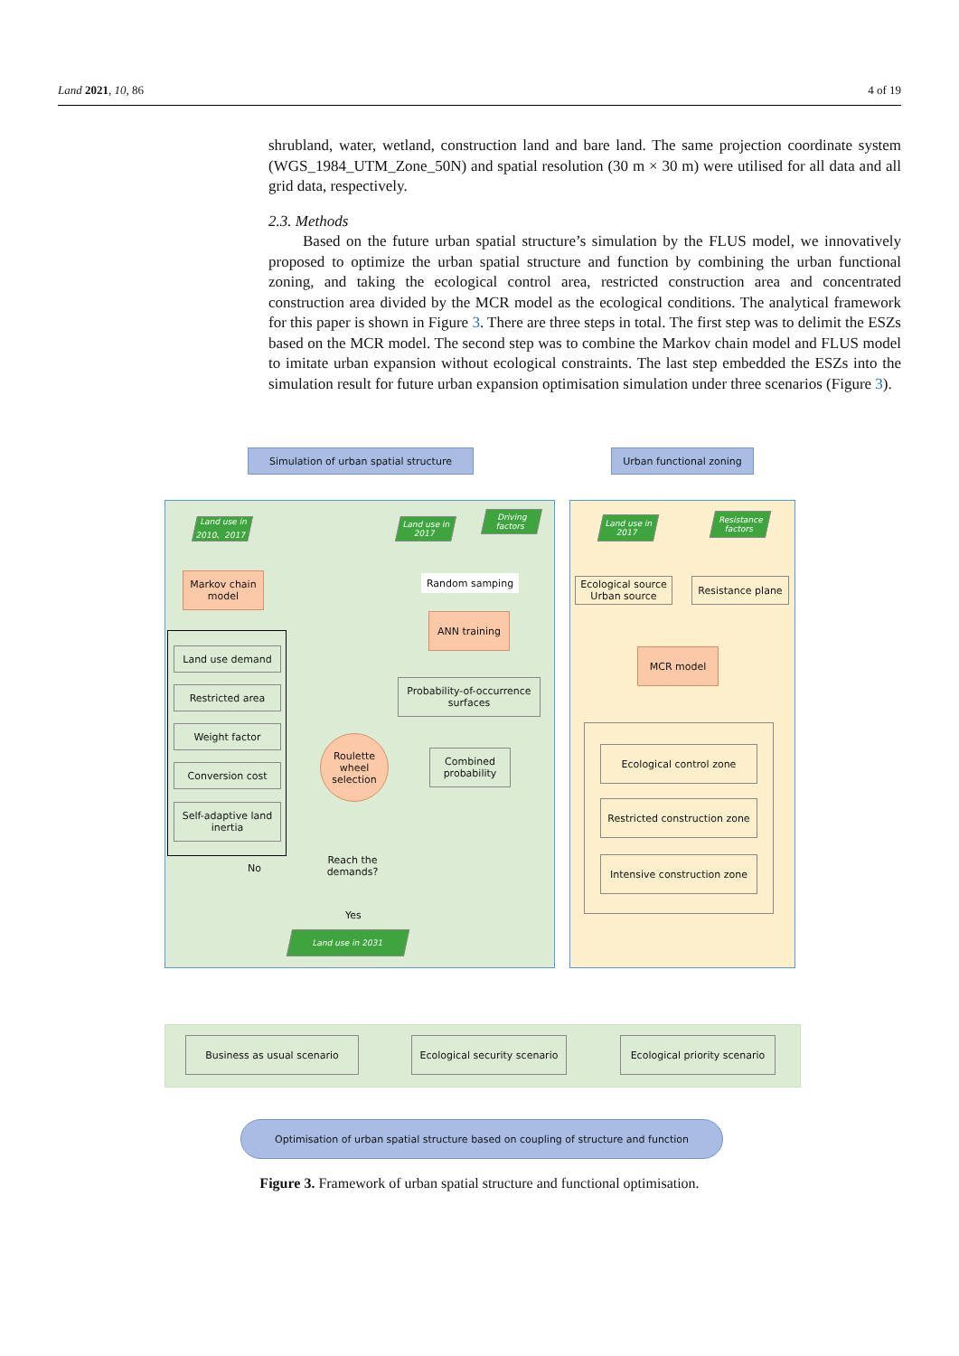Land 2021, 10, 86 4 of 19
shrubland, water, wetland, construction land and bare land. The same projection coordinate system (WGS_1984_UTM_Zone_50N) and spatial resolution (30 m × 30 m) were utilised for all data and all grid data, respectively.
2.3. Methods
Based on the future urban spatial structure’s simulation by the FLUS model, we innovatively proposed to optimize the urban spatial structure and function by combining the urban functional zoning, and taking the ecological control area, restricted construction area and concentrated construction area divided by the MCR model as the ecological conditions. The analytical framework for this paper is shown in Figure 3. There are three steps in total. The first step was to delimit the ESZs based on the MCR model. The second step was to combine the Markov chain model and FLUS model to imitate urban expansion without ecological constraints. The last step embedded the ESZs into the simulation result for future urban expansion optimisation simulation under three scenarios (Figure 3).
Simulation of urban spatial structure Urban functional zoning
Land use in 2010、2017
Land use in 2017
Driving factors
Markov chain model
Random samping
ANN training
Probability-of-occurrence surfaces
Combined probability
Land use demand
Restricted area
Weight factor
Conversion cost
Self-adaptive land inertia
Roulette wheel selection
Reach the demands?
No
Yes
Land use in 2031
Land use in 2017
Resistance factors
Ecological source Urban source
Resistance plane
MCR model
Ecological control zone
Restricted construction zone
Intensive construction zone
Business as usual scenario
Ecological security scenario
Ecological priority scenario
Optimisation of urban spatial structure based on coupling of structure and function
Figure 3. Framework of urban spatial structure and functional optimisation.